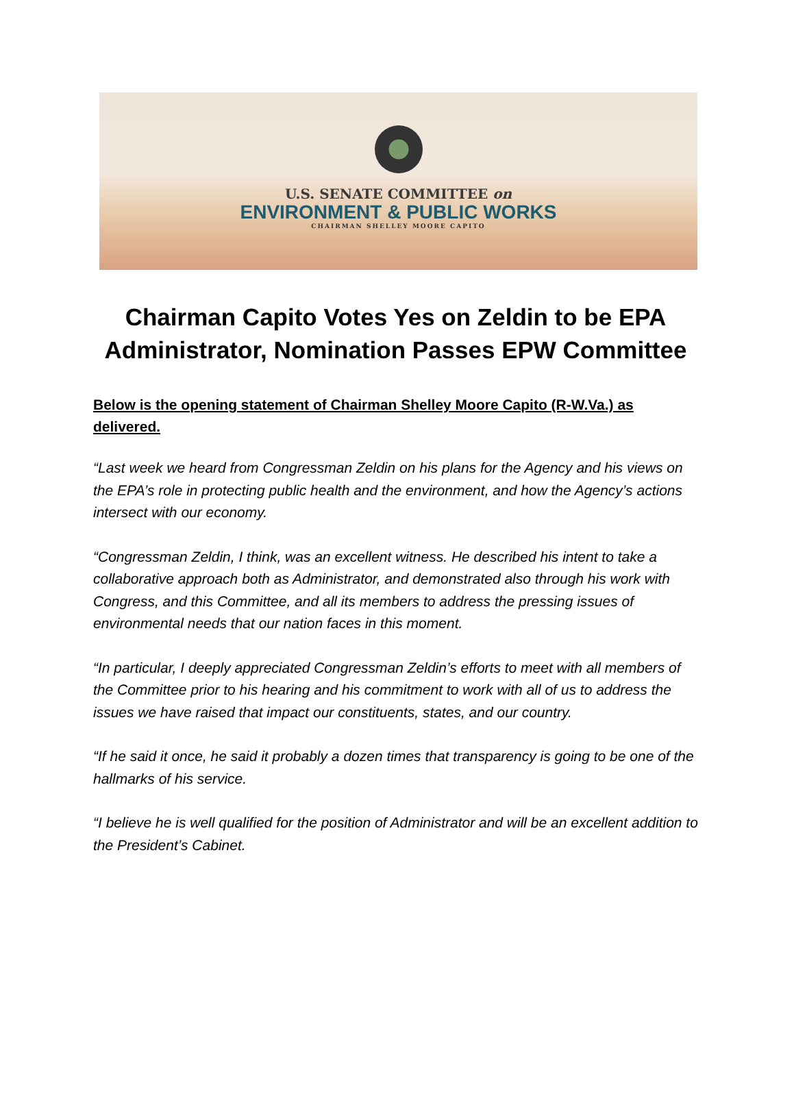U.S. SENATE COMMITTEE on
ENVIRONMENT & PUBLIC WORKS
CHAIRMAN SHELLEY MOORE CAPITO
Chairman Capito Votes Yes on Zeldin to be EPA Administrator, Nomination Passes EPW Committee
Below is the opening statement of Chairman Shelley Moore Capito (R-W.Va.) as delivered.
“Last week we heard from Congressman Zeldin on his plans for the Agency and his views on the EPA’s role in protecting public health and the environment, and how the Agency’s actions intersect with our economy.
“Congressman Zeldin, I think, was an excellent witness. He described his intent to take a collaborative approach both as Administrator, and demonstrated also through his work with Congress, and this Committee, and all its members to address the pressing issues of environmental needs that our nation faces in this moment.
“In particular, I deeply appreciated Congressman Zeldin’s efforts to meet with all members of the Committee prior to his hearing and his commitment to work with all of us to address the issues we have raised that impact our constituents, states, and our country.
“If he said it once, he said it probably a dozen times that transparency is going to be one of the hallmarks of his service.
“I believe he is well qualified for the position of Administrator and will be an excellent addition to the President’s Cabinet.